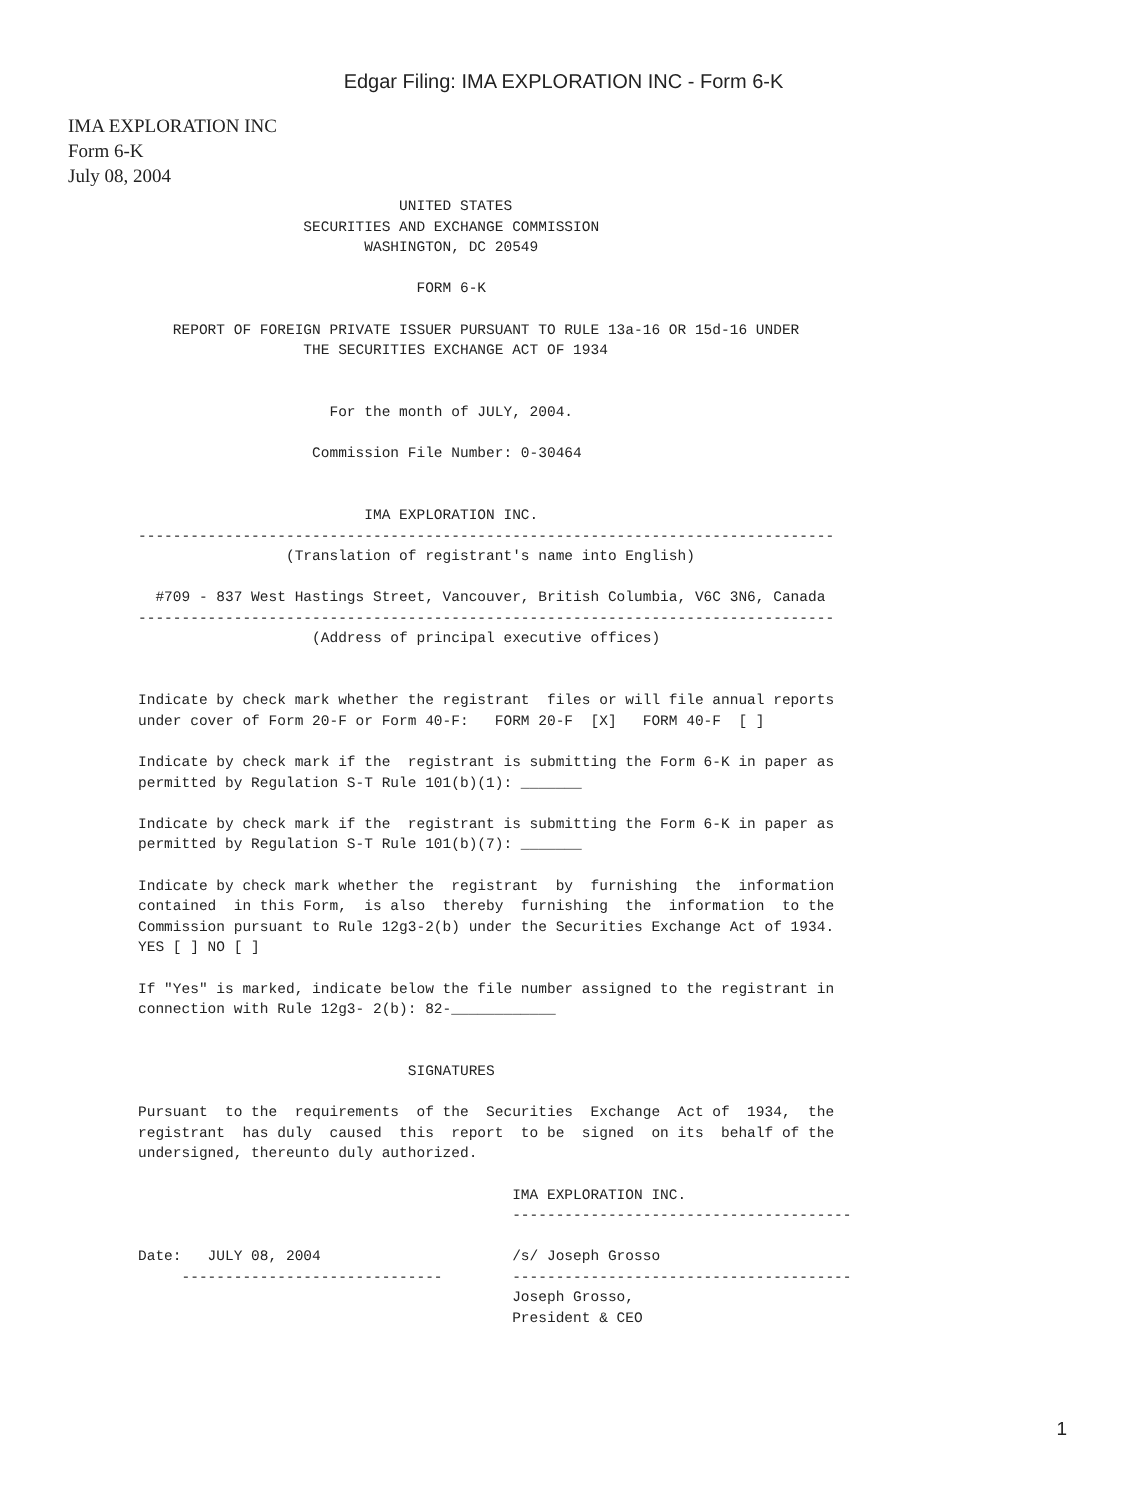Edgar Filing: IMA EXPLORATION INC - Form 6-K
IMA EXPLORATION INC
Form 6-K
July 08, 2004
                              UNITED STATES
                   SECURITIES AND EXCHANGE COMMISSION
                          WASHINGTON, DC 20549

                                FORM 6-K

    REPORT OF FOREIGN PRIVATE ISSUER PURSUANT TO RULE 13a-16 OR 15d-16 UNDER
                   THE SECURITIES EXCHANGE ACT OF 1934


                      For the month of JULY, 2004.

                    Commission File Number: 0-30464


                          IMA EXPLORATION INC.
--------------------------------------------------------------------------------
                 (Translation of registrant's name into English)

  #709 - 837 West Hastings Street, Vancouver, British Columbia, V6C 3N6, Canada
--------------------------------------------------------------------------------
                    (Address of principal executive offices)


Indicate by check mark whether the registrant  files or will file annual reports
under cover of Form 20-F or Form 40-F:   FORM 20-F  [X]   FORM 40-F  [ ]

Indicate by check mark if the  registrant is submitting the Form 6-K in paper as
permitted by Regulation S-T Rule 101(b)(1): _______

Indicate by check mark if the  registrant is submitting the Form 6-K in paper as
permitted by Regulation S-T Rule 101(b)(7): _______

Indicate by check mark whether the  registrant  by  furnishing  the  information
contained  in this Form,  is also  thereby  furnishing  the  information  to the
Commission pursuant to Rule 12g3-2(b) under the Securities Exchange Act of 1934.
YES [ ] NO [ ]

If "Yes" is marked, indicate below the file number assigned to the registrant in
connection with Rule 12g3- 2(b): 82-____________


                               SIGNATURES

Pursuant  to the  requirements  of the  Securities  Exchange  Act of  1934,  the
registrant  has duly  caused  this  report  to be  signed  on its  behalf of the
undersigned, thereunto duly authorized.

                                           IMA EXPLORATION INC.
                                           ---------------------------------------

Date:   JULY 08, 2004                      /s/ Joseph Grosso
     ------------------------------        ---------------------------------------
                                           Joseph Grosso,
                                           President & CEO
1